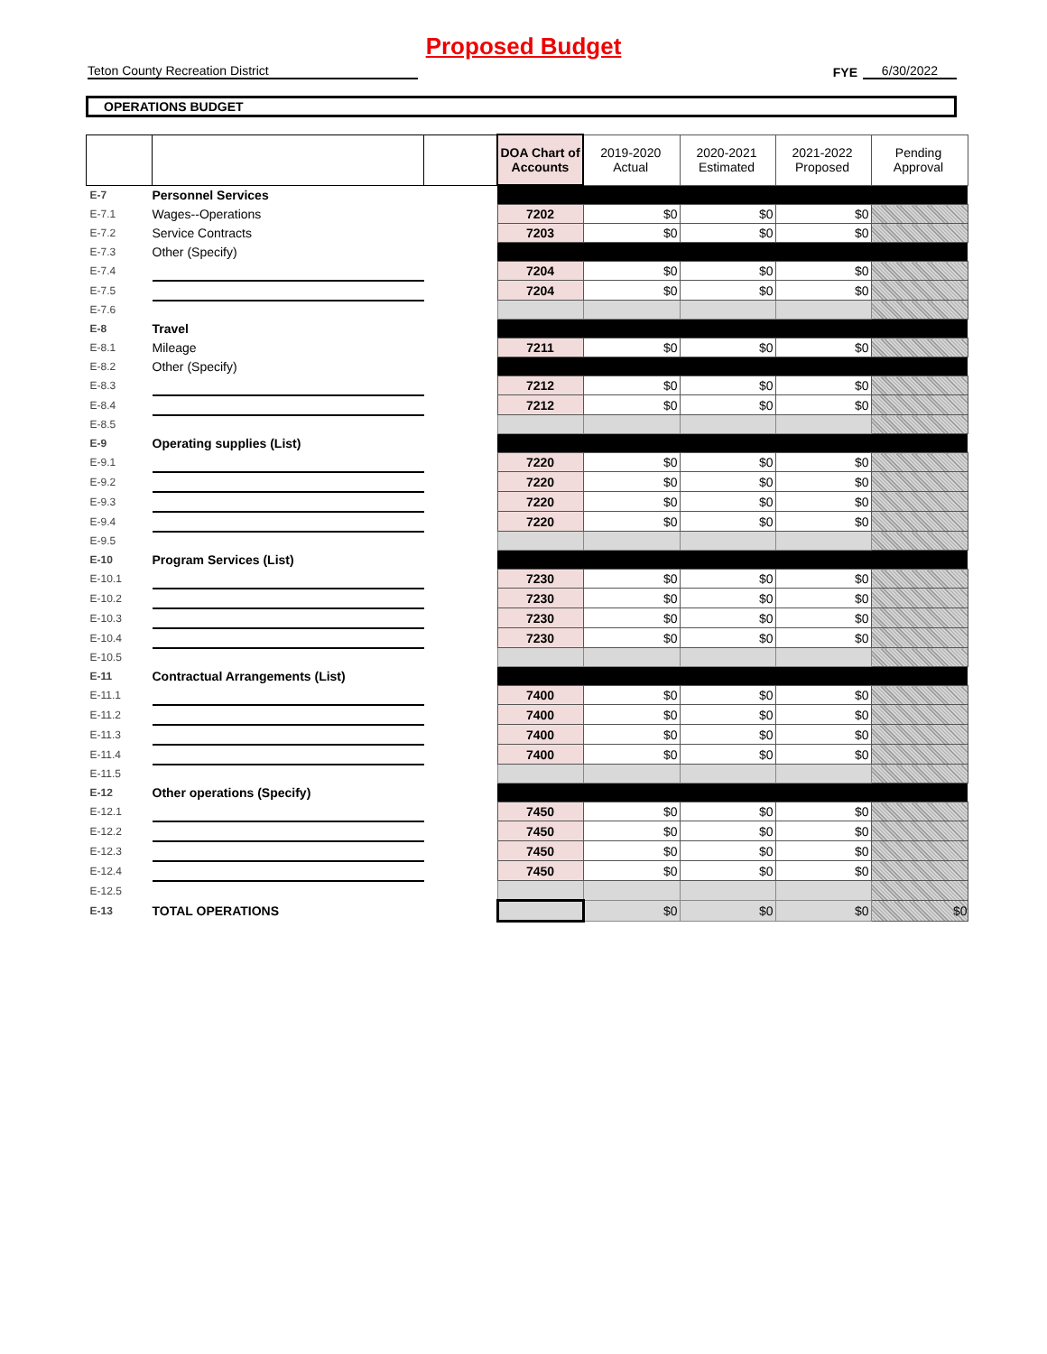Proposed Budget
Teton County Recreation District
FYE
6/30/2022
OPERATIONS BUDGET
| | | | DOA Chart of Accounts | 2019-2020 Actual | 2020-2021 Estimated | 2021-2022 Proposed | Pending Approval |
| --- | --- | --- | --- | --- | --- | --- | --- |
| E-7 | Personnel Services | | | | | | |
| E-7.1 | Wages--Operations | | 7202 | $0 | $0 | $0 | |
| E-7.2 | Service Contracts | | 7203 | $0 | $0 | $0 | |
| E-7.3 | Other (Specify) | | | | | | |
| E-7.4 | | | 7204 | $0 | $0 | $0 | |
| E-7.5 | | | 7204 | $0 | $0 | $0 | |
| E-7.6 | | | | | | | |
| E-8 | Travel | | | | | | |
| E-8.1 | Mileage | | 7211 | $0 | $0 | $0 | |
| E-8.2 | Other (Specify) | | | | | | |
| E-8.3 | | | 7212 | $0 | $0 | $0 | |
| E-8.4 | | | 7212 | $0 | $0 | $0 | |
| E-8.5 | | | | | | | |
| E-9 | Operating supplies (List) | | | | | | |
| E-9.1 | | | 7220 | $0 | $0 | $0 | |
| E-9.2 | | | 7220 | $0 | $0 | $0 | |
| E-9.3 | | | 7220 | $0 | $0 | $0 | |
| E-9.4 | | | 7220 | $0 | $0 | $0 | |
| E-9.5 | | | | | | | |
| E-10 | Program Services (List) | | | | | | |
| E-10.1 | | | 7230 | $0 | $0 | $0 | |
| E-10.2 | | | 7230 | $0 | $0 | $0 | |
| E-10.3 | | | 7230 | $0 | $0 | $0 | |
| E-10.4 | | | 7230 | $0 | $0 | $0 | |
| E-10.5 | | | | | | | |
| E-11 | Contractual Arrangements (List) | | | | | | |
| E-11.1 | | | 7400 | $0 | $0 | $0 | |
| E-11.2 | | | 7400 | $0 | $0 | $0 | |
| E-11.3 | | | 7400 | $0 | $0 | $0 | |
| E-11.4 | | | 7400 | $0 | $0 | $0 | |
| E-11.5 | | | | | | | |
| E-12 | Other operations (Specify) | | | | | | |
| E-12.1 | | | 7450 | $0 | $0 | $0 | |
| E-12.2 | | | 7450 | $0 | $0 | $0 | |
| E-12.3 | | | 7450 | $0 | $0 | $0 | |
| E-12.4 | | | 7450 | $0 | $0 | $0 | |
| E-12.5 | | | | | | | |
| E-13 | TOTAL OPERATIONS | | | $0 | $0 | $0 | $0 |